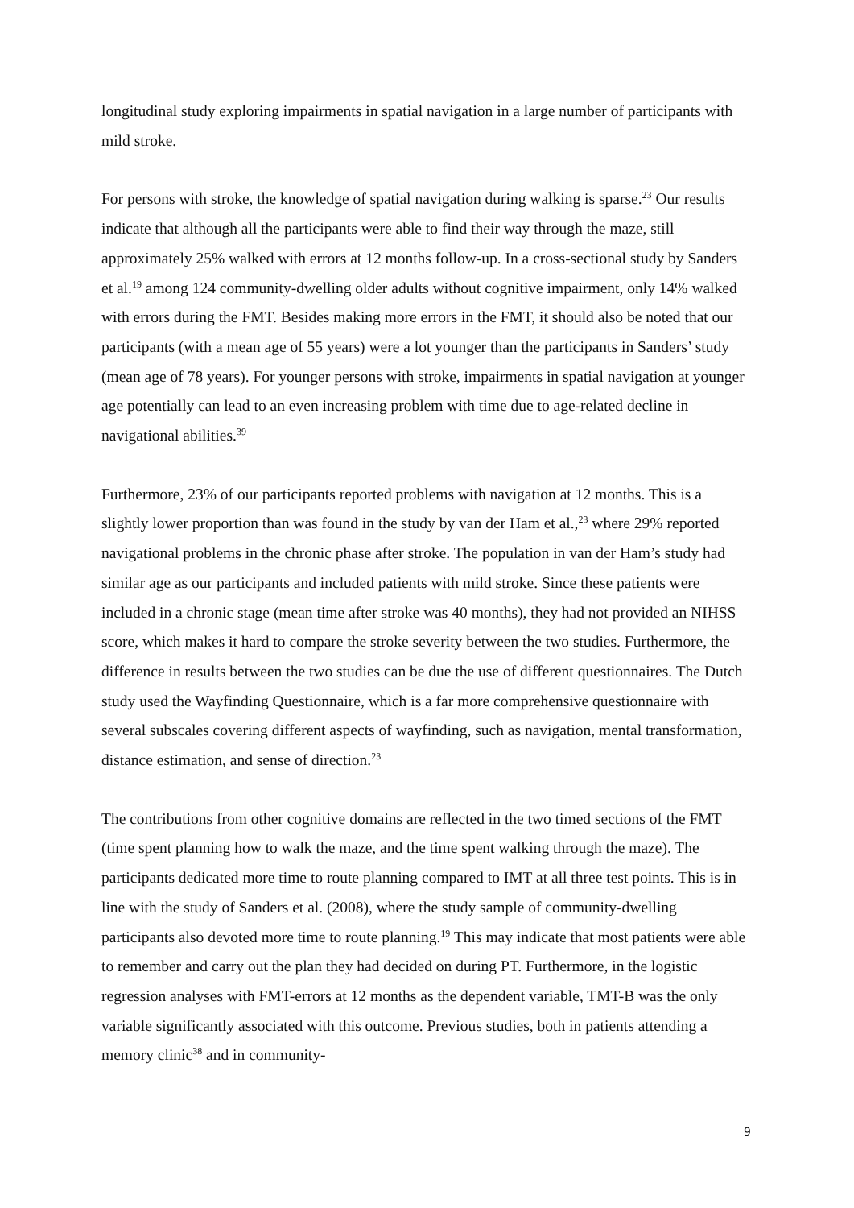longitudinal study exploring impairments in spatial navigation in a large number of participants with mild stroke.
For persons with stroke, the knowledge of spatial navigation during walking is sparse.<sup>23</sup> Our results indicate that although all the participants were able to find their way through the maze, still approximately 25% walked with errors at 12 months follow-up. In a cross-sectional study by Sanders et al.<sup>19</sup> among 124 community-dwelling older adults without cognitive impairment, only 14% walked with errors during the FMT. Besides making more errors in the FMT, it should also be noted that our participants (with a mean age of 55 years) were a lot younger than the participants in Sanders’ study (mean age of 78 years). For younger persons with stroke, impairments in spatial navigation at younger age potentially can lead to an even increasing problem with time due to age-related decline in navigational abilities.<sup>39</sup>
Furthermore, 23% of our participants reported problems with navigation at 12 months. This is a slightly lower proportion than was found in the study by van der Ham et al.,<sup>23</sup> where 29% reported navigational problems in the chronic phase after stroke. The population in van der Ham’s study had similar age as our participants and included patients with mild stroke. Since these patients were included in a chronic stage (mean time after stroke was 40 months), they had not provided an NIHSS score, which makes it hard to compare the stroke severity between the two studies. Furthermore, the difference in results between the two studies can be due the use of different questionnaires. The Dutch study used the Wayfinding Questionnaire, which is a far more comprehensive questionnaire with several subscales covering different aspects of wayfinding, such as navigation, mental transformation, distance estimation, and sense of direction.<sup>23</sup>
The contributions from other cognitive domains are reflected in the two timed sections of the FMT (time spent planning how to walk the maze, and the time spent walking through the maze). The participants dedicated more time to route planning compared to IMT at all three test points. This is in line with the study of Sanders et al. (2008), where the study sample of community-dwelling participants also devoted more time to route planning.<sup>19</sup> This may indicate that most patients were able to remember and carry out the plan they had decided on during PT. Furthermore, in the logistic regression analyses with FMT-errors at 12 months as the dependent variable, TMT-B was the only variable significantly associated with this outcome. Previous studies, both in patients attending a memory clinic<sup>38</sup> and in community-
9